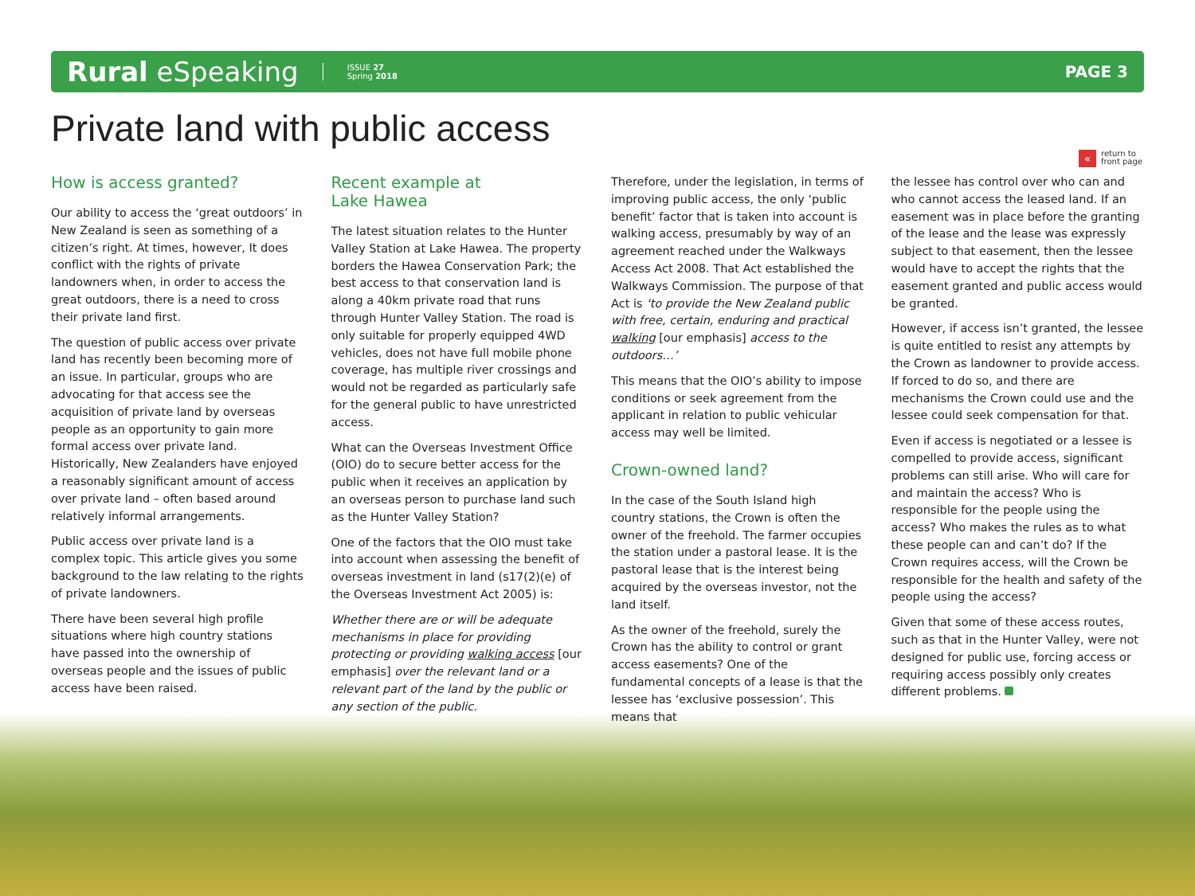Rural eSpeaking ISSUE 27
Spring 2018 PAGE 3
« return to
front page
Private land with public access
How is access granted?
Our ability to access the ‘great outdoors’ in New Zealand is seen as something of a citizen’s right. At times, however, It does conflict with the rights of private landowners when, in order to access the great outdoors, there is a need to cross their private land first.
The question of public access over private land has recently been becoming more of an issue. In particular, groups who are advocating for that access see the acquisition of private land by overseas people as an opportunity to gain more formal access over private land. Historically, New Zealanders have enjoyed a reasonably significant amount of access over private land – often based around relatively informal arrangements.
Public access over private land is a complex topic. This article gives you some background to the law relating to the rights of private landowners.
There have been several high profile situations where high country stations have passed into the ownership of overseas people and the issues of public access have been raised.
Recent example at
Lake Hawea
The latest situation relates to the Hunter Valley Station at Lake Hawea. The property borders the Hawea Conservation Park; the best access to that conservation land is along a 40km private road that runs through Hunter Valley Station. The road is only suitable for properly equipped 4WD vehicles, does not have full mobile phone coverage, has multiple river crossings and would not be regarded as particularly safe for the general public to have unrestricted access.
What can the Overseas Investment Office (OIO) do to secure better access for the public when it receives an application by an overseas person to purchase land such as the Hunter Valley Station?
One of the factors that the OIO must take into account when assessing the benefit of overseas investment in land (s17(2)(e) of the Overseas Investment Act 2005) is:
Whether there are or will be adequate mechanisms in place for providing protecting or providing walking access [our emphasis] over the relevant land or a relevant part of the land by the public or any section of the public.
Therefore, under the legislation, in terms of improving public access, the only ‘public benefit’ factor that is taken into account is walking access, presumably by way of an agreement reached under the Walkways Access Act 2008. That Act established the Walkways Commission. The purpose of that Act is ‘to provide the New Zealand public with free, certain, enduring and practical walking [our emphasis] access to the outdoors…’
This means that the OIO’s ability to impose conditions or seek agreement from the applicant in relation to public vehicular access may well be limited.
Crown-owned land?
In the case of the South Island high country stations, the Crown is often the owner of the freehold. The farmer occupies the station under a pastoral lease. It is the pastoral lease that is the interest being acquired by the overseas investor, not the land itself.
As the owner of the freehold, surely the Crown has the ability to control or grant access easements? One of the fundamental concepts of a lease is that the lessee has ‘exclusive possession’. This means that
the lessee has control over who can and who cannot access the leased land. If an easement was in place before the granting of the lease and the lease was expressly subject to that easement, then the lessee would have to accept the rights that the easement granted and public access would be granted.
However, if access isn’t granted, the lessee is quite entitled to resist any attempts by the Crown as landowner to provide access. If forced to do so, and there are mechanisms the Crown could use and the lessee could seek compensation for that.
Even if access is negotiated or a lessee is compelled to provide access, significant problems can still arise. Who will care for and maintain the access? Who is responsible for the people using the access? Who makes the rules as to what these people can and can’t do? If the Crown requires access, will the Crown be responsible for the health and safety of the people using the access?
Given that some of these access routes, such as that in the Hunter Valley, were not designed for public use, forcing access or requiring access possibly only creates different problems.